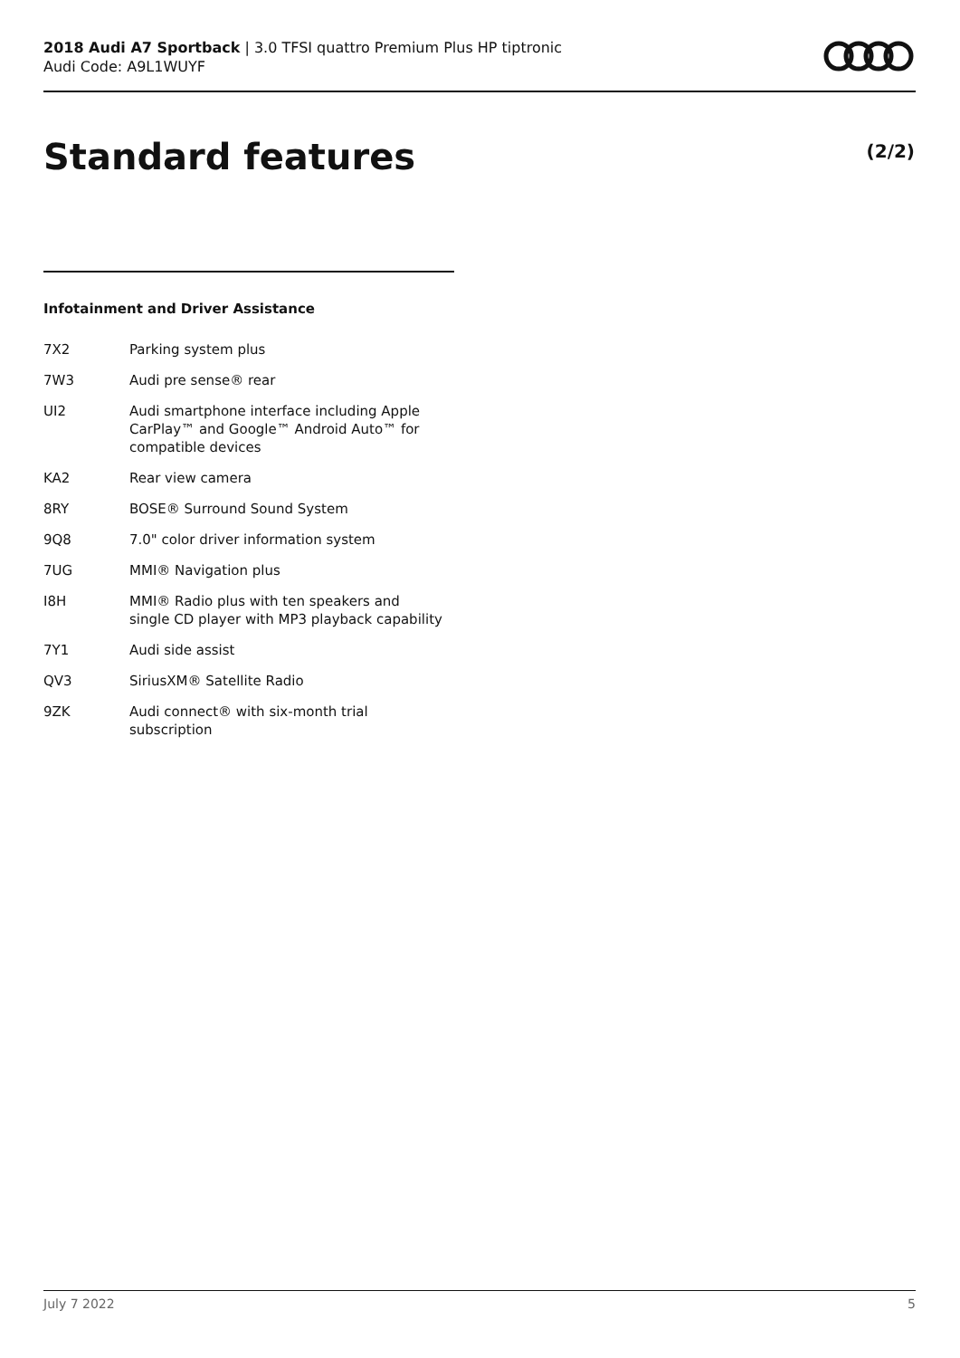2018 Audi A7 Sportback | 3.0 TFSI quattro Premium Plus HP tiptronic
Audi Code: A9L1WUYF
Standard features (2/2)
Infotainment and Driver Assistance
| 7X2 | Parking system plus |
| 7W3 | Audi pre sense® rear |
| UI2 | Audi smartphone interface including Apple CarPlay™ and Google™ Android Auto™ for compatible devices |
| KA2 | Rear view camera |
| 8RY | BOSE® Surround Sound System |
| 9Q8 | 7.0" color driver information system |
| 7UG | MMI® Navigation plus |
| I8H | MMI® Radio plus with ten speakers and single CD player with MP3 playback capability |
| 7Y1 | Audi side assist |
| QV3 | SiriusXM® Satellite Radio |
| 9ZK | Audi connect® with six-month trial subscription |
July 7 2022 5